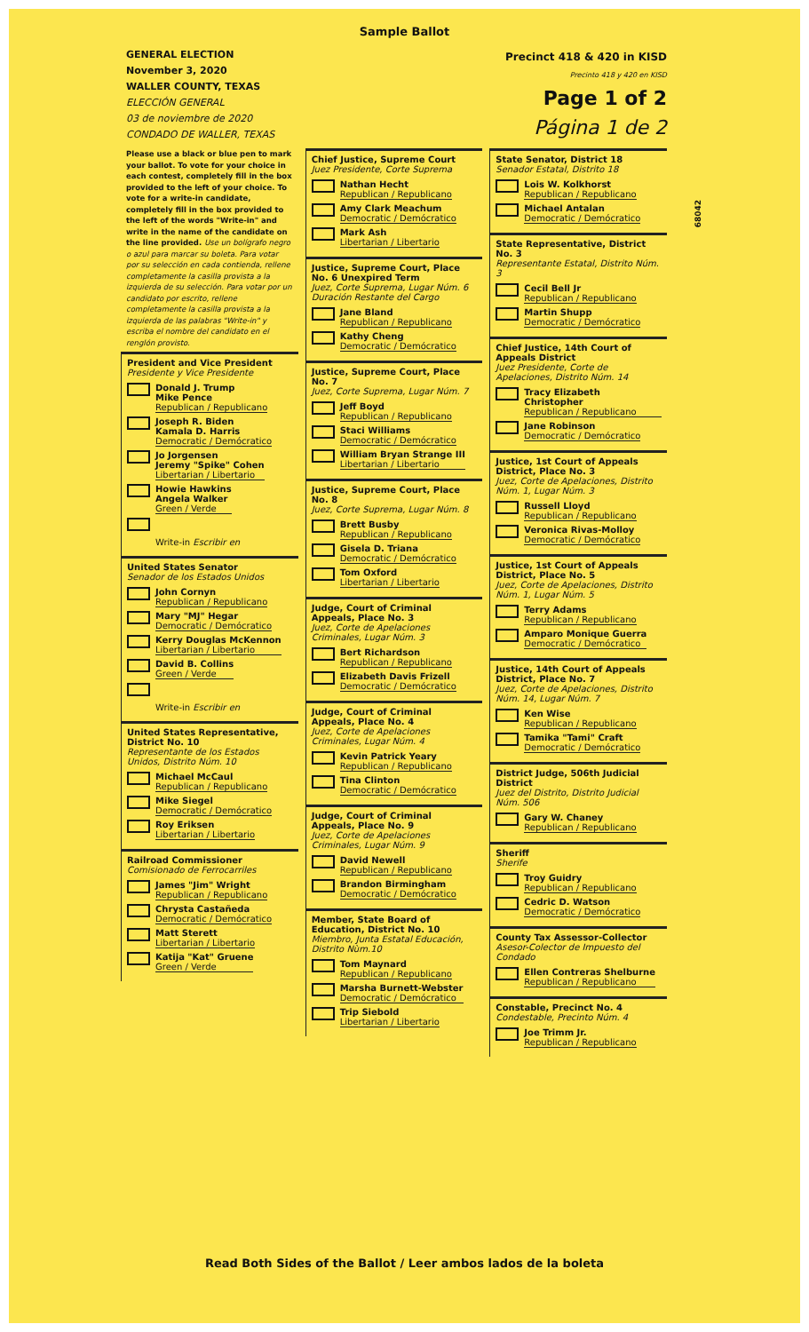Sample Ballot
GENERAL ELECTION
November 3, 2020
WALLER COUNTY, TEXAS
ELECCIÓN GENERAL
03 de noviembre de 2020
CONDADO DE WALLER, TEXAS
Precinct 418 & 420 in KISD
Precinto 418 y 420 en KISD
Page 1 of 2
Página 1 de 2
68042
Please use a black or blue pen to mark your ballot. To vote for your choice in each contest, completely fill in the box provided to the left of your choice. To vote for a write-in candidate, completely fill in the box provided to the left of the words "Write-in" and write in the name of the candidate on the line provided. Use un bolígrafo negro o azul para marcar su boleta. Para votar por su selección en cada contienda, rellene completamente la casilla provista a la izquierda de su selección. Para votar por un candidato por escrito, rellene completamente la casilla provista a la izquierda de las palabras "Write-in" y escriba el nombre del candidato en el renglón provisto.
President and Vice President
Presidente y Vice Presidente
Donald J. Trump
Mike Pence
Republican / Republicano
Joseph R. Biden
Kamala D. Harris
Democratic / Demócratico
Jo Jorgensen
Jeremy "Spike" Cohen
Libertarian / Libertario
Howie Hawkins
Angela Walker
Green / Verde
Write-in Escribir en
United States Senator
Senador de los Estados Unidos
John Cornyn
Republican / Republicano
Mary "MJ" Hegar
Democratic / Demócratico
Kerry Douglas McKennon
Libertarian / Libertario
David B. Collins
Green / Verde
Write-in Escribir en
United States Representative, District No. 10
Representante de los Estados Unidos, Distrito Núm. 10
Michael McCaul
Republican / Republicano
Mike Siegel
Democratic / Demócratico
Roy Eriksen
Libertarian / Libertario
Railroad Commissioner
Comisionado de Ferrocarriles
James "Jim" Wright
Republican / Republicano
Chrysta Castañeda
Democratic / Demócratico
Matt Sterett
Libertarian / Libertario
Katija "Kat" Gruene
Green / Verde
Chief Justice, Supreme Court
Juez Presidente, Corte Suprema
Nathan Hecht
Republican / Republicano
Amy Clark Meachum
Democratic / Demócratico
Mark Ash
Libertarian / Libertario
Justice, Supreme Court, Place No. 6 Unexpired Term
Juez, Corte Suprema, Lugar Núm. 6 Duración Restante del Cargo
Jane Bland
Republican / Republicano
Kathy Cheng
Democratic / Demócratico
Justice, Supreme Court, Place No. 7
Juez, Corte Suprema, Lugar Núm. 7
Jeff Boyd
Republican / Republicano
Staci Williams
Democratic / Demócratico
William Bryan Strange III
Libertarian / Libertario
Justice, Supreme Court, Place No. 8
Juez, Corte Suprema, Lugar Núm. 8
Brett Busby
Republican / Republicano
Gisela D. Triana
Democratic / Demócratico
Tom Oxford
Libertarian / Libertario
Judge, Court of Criminal Appeals, Place No. 3
Juez, Corte de Apelaciones Criminales, Lugar Núm. 3
Bert Richardson
Republican / Republicano
Elizabeth Davis Frizell
Democratic / Demócratico
Judge, Court of Criminal Appeals, Place No. 4
Juez, Corte de Apelaciones Criminales, Lugar Núm. 4
Kevin Patrick Yeary
Republican / Republicano
Tina Clinton
Democratic / Demócratico
Judge, Court of Criminal Appeals, Place No. 9
Juez, Corte de Apelaciones Criminales, Lugar Núm. 9
David Newell
Republican / Republicano
Brandon Birmingham
Democratic / Demócratico
Member, State Board of Education, District No. 10
Miembro, Junta Estatal Educación, Distrito Nùm.10
Tom Maynard
Republican / Republicano
Marsha Burnett-Webster
Democratic / Demócratico
Trip Siebold
Libertarian / Libertario
State Senator, District 18
Senador Estatal, Distrito 18
Lois W. Kolkhorst
Republican / Republicano
Michael Antalan
Democratic / Demócratico
State Representative, District No. 3
Representante Estatal, Distrito Núm. 3
Cecil Bell Jr
Republican / Republicano
Martin Shupp
Democratic / Demócratico
Chief Justice, 14th Court of Appeals District
Juez Presidente, Corte de Apelaciones, Distrito Núm. 14
Tracy Elizabeth Christopher
Republican / Republicano
Jane Robinson
Democratic / Demócratico
Justice, 1st Court of Appeals District, Place No. 3
Juez, Corte de Apelaciones, Distrito Núm. 1, Lugar Núm. 3
Russell Lloyd
Republican / Republicano
Veronica Rivas-Molloy
Democratic / Demócratico
Justice, 1st Court of Appeals District, Place No. 5
Juez, Corte de Apelaciones, Distrito Núm. 1, Lugar Núm. 5
Terry Adams
Republican / Republicano
Amparo Monique Guerra
Democratic / Demócratico
Justice, 14th Court of Appeals District, Place No. 7
Juez, Corte de Apelaciones, Distrito Núm. 14, Lugar Núm. 7
Ken Wise
Republican / Republicano
Tamika "Tami" Craft
Democratic / Demócratico
District Judge, 506th Judicial District
Juez del Distrito, Distrito Judicial Núm. 506
Gary W. Chaney
Republican / Republicano
Sheriff
Sherife
Troy Guidry
Republican / Republicano
Cedric D. Watson
Democratic / Demócratico
County Tax Assessor-Collector
Asesor-Colector de Impuesto del Condado
Ellen Contreras Shelburne
Republican / Republicano
Constable, Precinct No. 4
Condestable, Precinto Núm. 4
Joe Trimm Jr.
Republican / Republicano
Read Both Sides of the Ballot / Leer ambos lados de la boleta